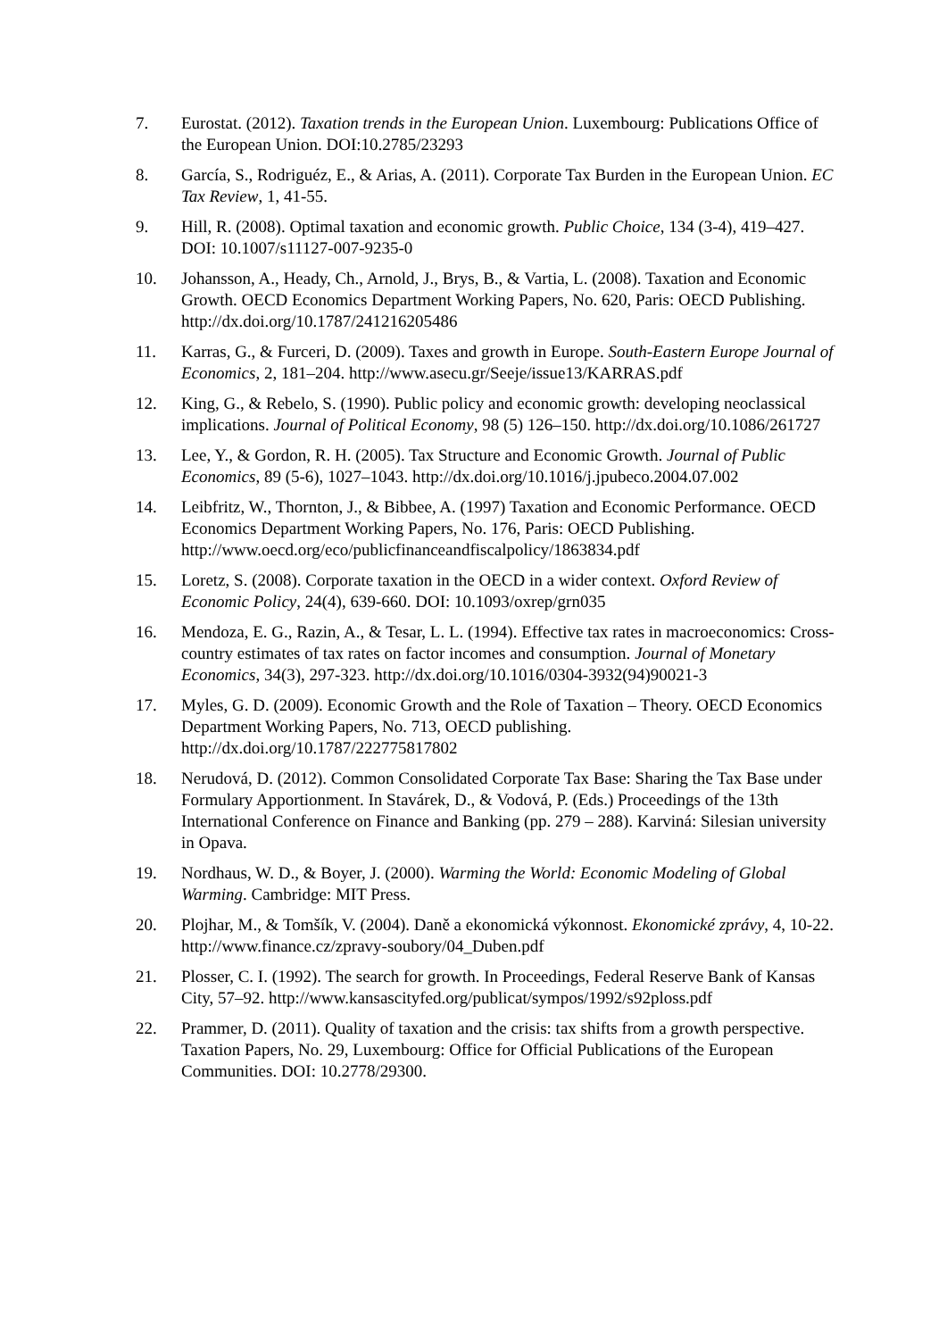7. Eurostat. (2012). Taxation trends in the European Union. Luxembourg: Publications Office of the European Union. DOI:10.2785/23293
8. García, S., Rodriguéz, E., & Arias, A. (2011). Corporate Tax Burden in the European Union. EC Tax Review, 1, 41-55.
9. Hill, R. (2008). Optimal taxation and economic growth. Public Choice, 134 (3-4), 419–427. DOI: 10.1007/s11127-007-9235-0
10. Johansson, A., Heady, Ch., Arnold, J., Brys, B., & Vartia, L. (2008). Taxation and Economic Growth. OECD Economics Department Working Papers, No. 620, Paris: OECD Publishing. http://dx.doi.org/10.1787/241216205486
11. Karras, G., & Furceri, D. (2009). Taxes and growth in Europe. South-Eastern Europe Journal of Economics, 2, 181–204. http://www.asecu.gr/Seeje/issue13/KARRAS.pdf
12. King, G., & Rebelo, S. (1990). Public policy and economic growth: developing neoclassical implications. Journal of Political Economy, 98 (5) 126–150. http://dx.doi.org/10.1086/261727
13. Lee, Y., & Gordon, R. H. (2005). Tax Structure and Economic Growth. Journal of Public Economics, 89 (5-6), 1027–1043. http://dx.doi.org/10.1016/j.jpubeco.2004.07.002
14. Leibfritz, W., Thornton, J., & Bibbee, A. (1997) Taxation and Economic Performance. OECD Economics Department Working Papers, No. 176, Paris: OECD Publishing. http://www.oecd.org/eco/publicfinanceandfiscalpolicy/1863834.pdf
15. Loretz, S. (2008). Corporate taxation in the OECD in a wider context. Oxford Review of Economic Policy, 24(4), 639-660. DOI: 10.1093/oxrep/grn035
16. Mendoza, E. G., Razin, A., & Tesar, L. L. (1994). Effective tax rates in macroeconomics: Cross-country estimates of tax rates on factor incomes and consumption. Journal of Monetary Economics, 34(3), 297-323. http://dx.doi.org/10.1016/0304-3932(94)90021-3
17. Myles, G. D. (2009). Economic Growth and the Role of Taxation – Theory. OECD Economics Department Working Papers, No. 713, OECD publishing. http://dx.doi.org/10.1787/222775817802
18. Nerudová, D. (2012). Common Consolidated Corporate Tax Base: Sharing the Tax Base under Formulary Apportionment. In Stavárek, D., & Vodová, P. (Eds.) Proceedings of the 13th International Conference on Finance and Banking (pp. 279 – 288). Karviná: Silesian university in Opava.
19. Nordhaus, W. D., & Boyer, J. (2000). Warming the World: Economic Modeling of Global Warming. Cambridge: MIT Press.
20. Plojhar, M., & Tomšík, V. (2004). Daně a ekonomická výkonnost. Ekonomické zprávy, 4, 10-22. http://www.finance.cz/zpravy-soubory/04_Duben.pdf
21. Plosser, C. I. (1992). The search for growth. In Proceedings, Federal Reserve Bank of Kansas City, 57–92. http://www.kansascityfed.org/publicat/sympos/1992/s92ploss.pdf
22. Prammer, D. (2011). Quality of taxation and the crisis: tax shifts from a growth perspective. Taxation Papers, No. 29, Luxembourg: Office for Official Publications of the European Communities. DOI: 10.2778/29300.